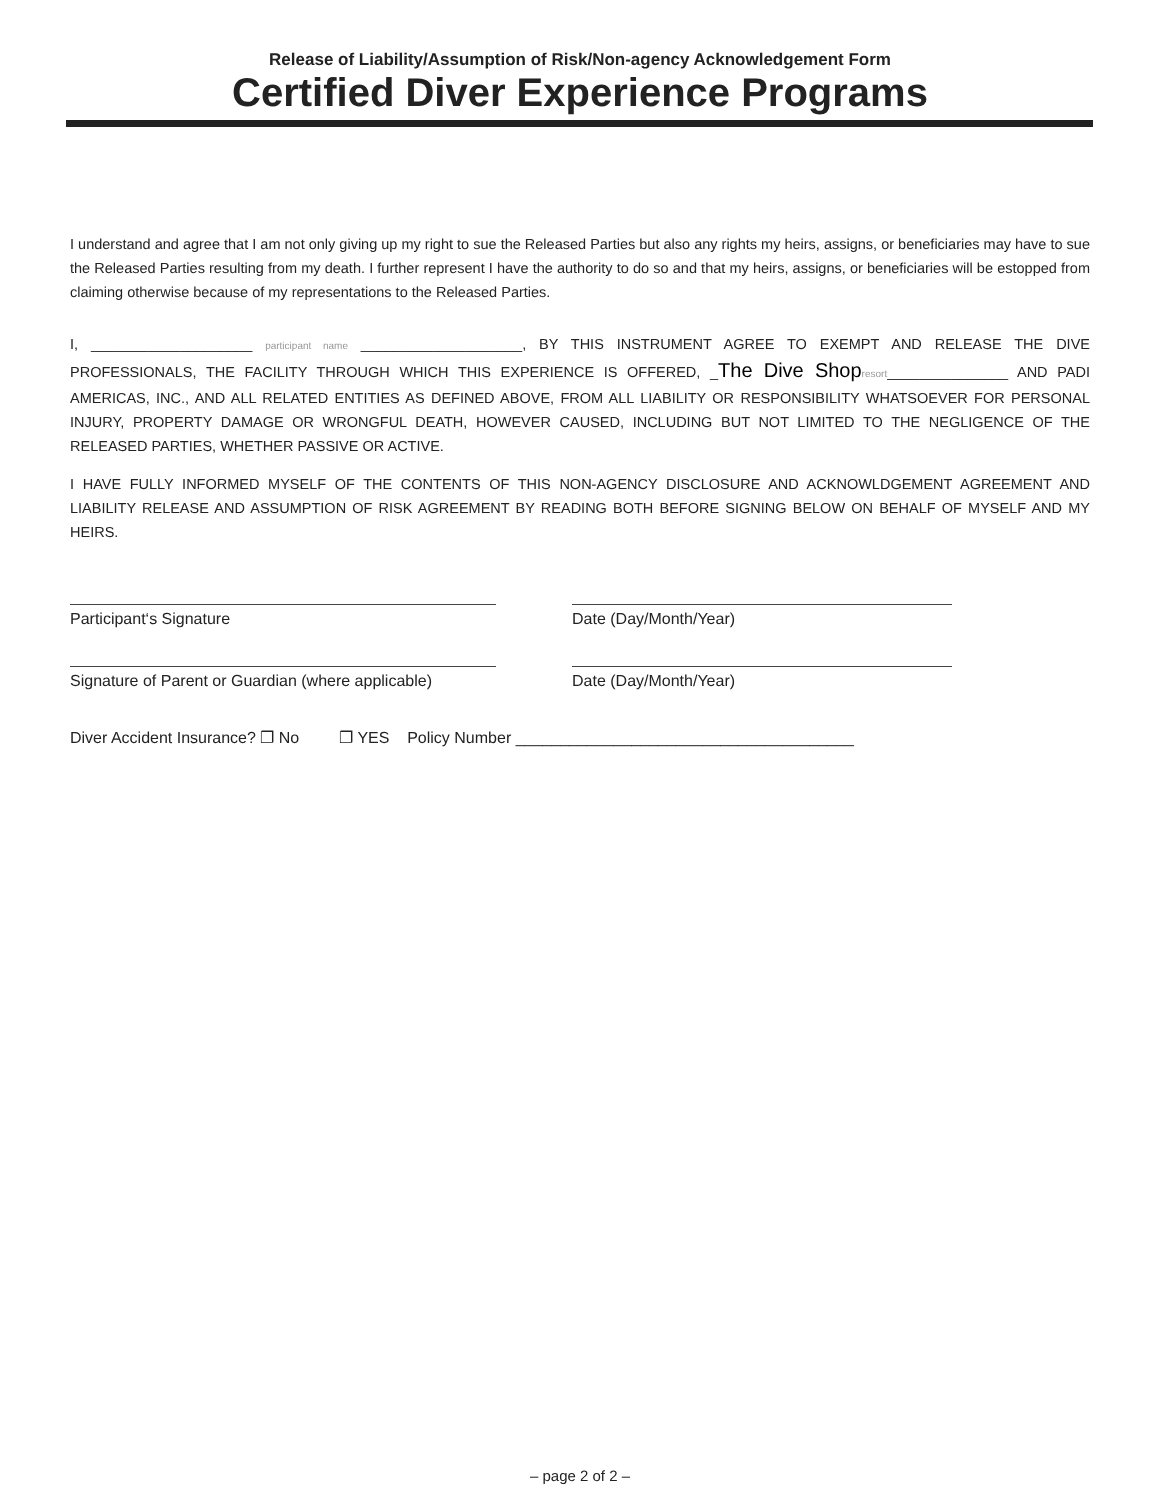Release of Liability/Assumption of Risk/Non-agency Acknowledgement Form
Certified Diver Experience Programs
I understand and agree that I am not only giving up my right to sue the Released Parties but also any rights my heirs, assigns, or beneficiaries may have to sue the Released Parties resulting from my death. I further represent I have the authority to do so and that my heirs, assigns, or beneficiaries will be estopped from claiming otherwise because of my representations to the Released Parties.
I, ____________________ participant name ____________________, BY THIS INSTRUMENT AGREE TO EXEMPT AND RELEASE THE DIVE PROFESSIONALS, THE FACILITY THROUGH WHICH THIS EXPERIENCE IS OFFERED, _The Dive Shop resort_______________ AND PADI AMERICAS, INC., AND ALL RELATED ENTITIES AS DEFINED ABOVE, FROM ALL LIABILITY OR RESPONSIBILITY WHATSOEVER FOR PERSONAL INJURY, PROPERTY DAMAGE OR WRONGFUL DEATH, HOWEVER CAUSED, INCLUDING BUT NOT LIMITED TO THE NEGLIGENCE OF THE RELEASED PARTIES, WHETHER PASSIVE OR ACTIVE.
I HAVE FULLY INFORMED MYSELF OF THE CONTENTS OF THIS NON-AGENCY DISCLOSURE AND ACKNOWLDGEMENT AGREEMENT AND LIABILITY RELEASE AND ASSUMPTION OF RISK AGREEMENT BY READING BOTH BEFORE SIGNING BELOW ON BEHALF OF MYSELF AND MY HEIRS.
Participant‘s Signature Date (Day/Month/Year)
Signature of Parent or Guardian (where applicable)
Date (Day/Month/Year)
Diver Accident Insurance? ❐ No ❐ YES Policy Number ______________________________________
– page 2 of 2 –